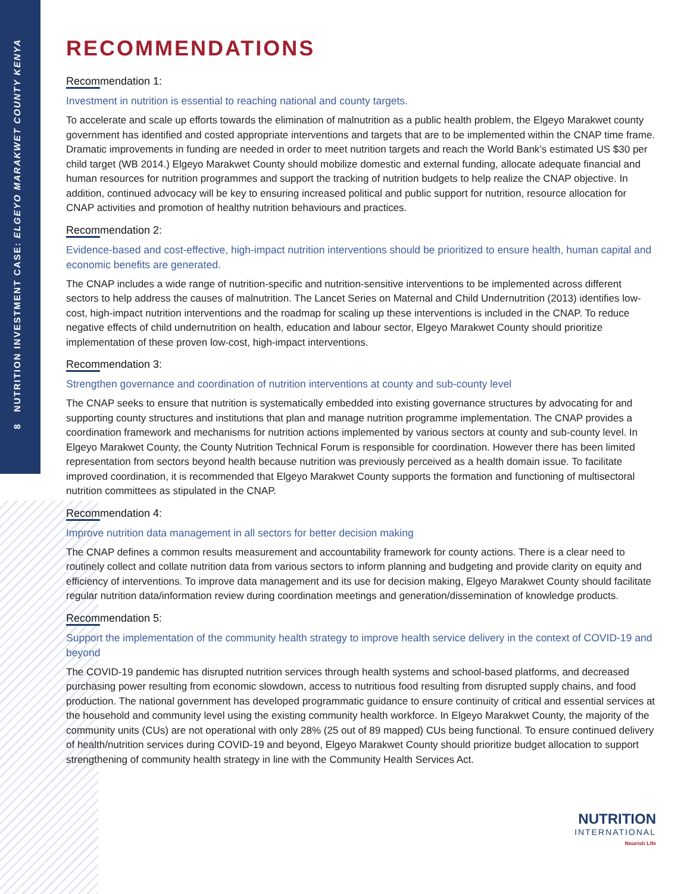8 NUTRITION INVESTMENT CASE: ELGEYO MARAKWET COUNTY KENYA
RECOMMENDATIONS
Recommendation 1:
Investment in nutrition is essential to reaching national and county targets.
To accelerate and scale up efforts towards the elimination of malnutrition as a public health problem, the Elgeyo Marakwet county government has identified and costed appropriate interventions and targets that are to be implemented within the CNAP time frame. Dramatic improvements in funding are needed in order to meet nutrition targets and reach the World Bank’s estimated US $30 per child target (WB 2014.) Elgeyo Marakwet County should mobilize domestic and external funding, allocate adequate financial and human resources for nutrition programmes and support the tracking of nutrition budgets to help realize the CNAP objective. In addition, continued advocacy will be key to ensuring increased political and public support for nutrition, resource allocation for CNAP activities and promotion of healthy nutrition behaviours and practices.
Recommendation 2:
Evidence-based and cost-effective, high-impact nutrition interventions should be prioritized to ensure health, human capital and economic benefits are generated.
The CNAP includes a wide range of nutrition-specific and nutrition-sensitive interventions to be implemented across different sectors to help address the causes of malnutrition. The Lancet Series on Maternal and Child Undernutrition (2013) identifies low-cost, high-impact nutrition interventions and the roadmap for scaling up these interventions is included in the CNAP. To reduce negative effects of child undernutrition on health, education and labour sector, Elgeyo Marakwet County should prioritize implementation of these proven low-cost, high-impact interventions.
Recommendation 3:
Strengthen governance and coordination of nutrition interventions at county and sub-county level
The CNAP seeks to ensure that nutrition is systematically embedded into existing governance structures by advocating for and supporting county structures and institutions that plan and manage nutrition programme implementation. The CNAP provides a coordination framework and mechanisms for nutrition actions implemented by various sectors at county and sub-county level. In Elgeyo Marakwet County, the County Nutrition Technical Forum is responsible for coordination. However there has been limited representation from sectors beyond health because nutrition was previously perceived as a health domain issue. To facilitate improved coordination, it is recommended that Elgeyo Marakwet County supports the formation and functioning of multisectoral nutrition committees as stipulated in the CNAP.
Recommendation 4:
Improve nutrition data management in all sectors for better decision making
The CNAP defines a common results measurement and accountability framework for county actions. There is a clear need to routinely collect and collate nutrition data from various sectors to inform planning and budgeting and provide clarity on equity and efficiency of interventions. To improve data management and its use for decision making, Elgeyo Marakwet County should facilitate regular nutrition data/information review during coordination meetings and generation/dissemination of knowledge products.
Recommendation 5:
Support the implementation of the community health strategy to improve health service delivery in the context of COVID-19 and beyond
The COVID-19 pandemic has disrupted nutrition services through health systems and school-based platforms, and decreased purchasing power resulting from economic slowdown, access to nutritious food resulting from disrupted supply chains, and food production. The national government has developed programmatic guidance to ensure continuity of critical and essential services at the household and community level using the existing community health workforce. In Elgeyo Marakwet County, the majority of the community units (CUs) are not operational with only 28% (25 out of 89 mapped) CUs being functional. To ensure continued delivery of health/nutrition services during COVID-19 and beyond, Elgeyo Marakwet County should prioritize budget allocation to support strengthening of community health strategy in line with the Community Health Services Act.
NUTRITION
INTERNATIONAL
Nourish Life